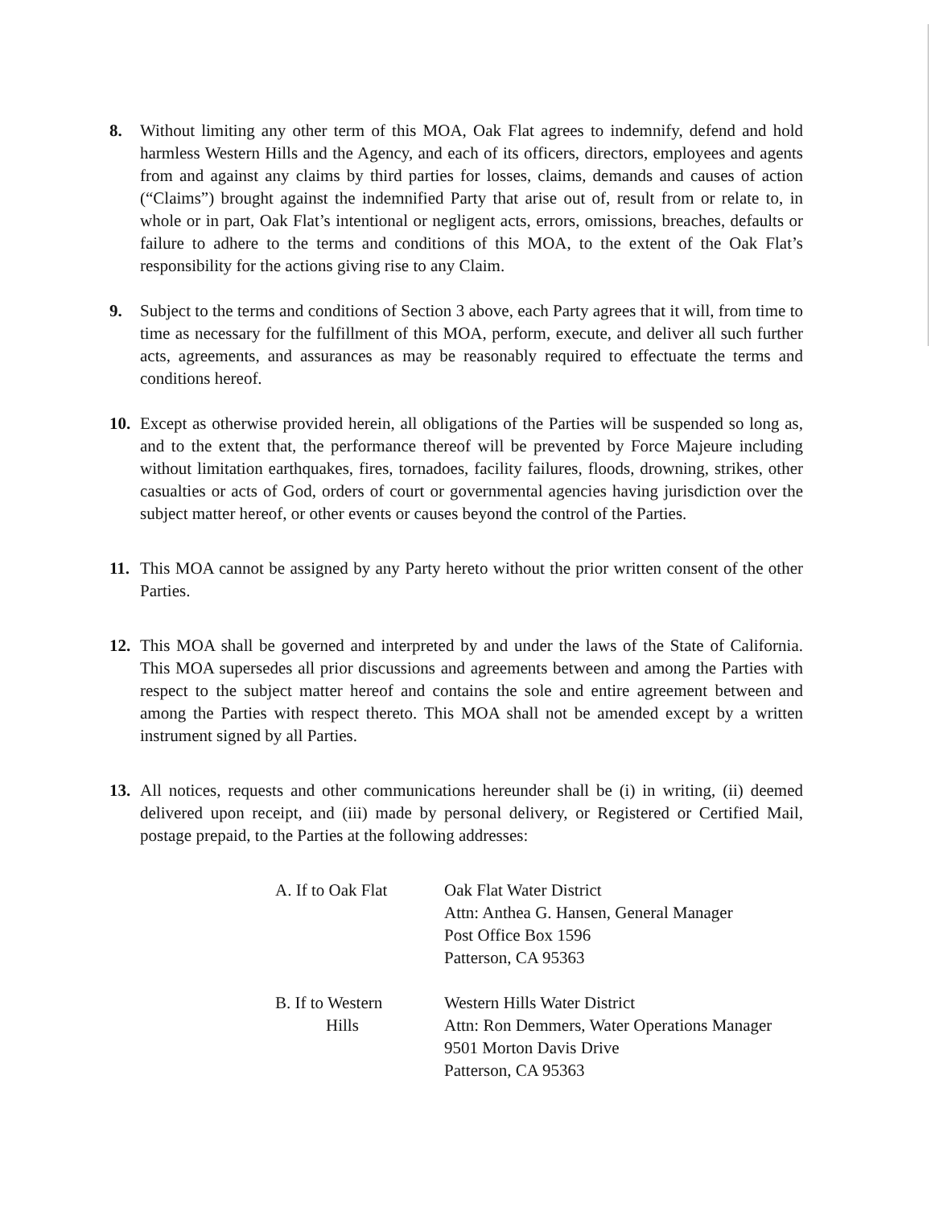8. Without limiting any other term of this MOA, Oak Flat agrees to indemnify, defend and hold harmless Western Hills and the Agency, and each of its officers, directors, employees and agents from and against any claims by third parties for losses, claims, demands and causes of action (“Claims”) brought against the indemnified Party that arise out of, result from or relate to, in whole or in part, Oak Flat’s intentional or negligent acts, errors, omissions, breaches, defaults or failure to adhere to the terms and conditions of this MOA, to the extent of the Oak Flat’s responsibility for the actions giving rise to any Claim.
9. Subject to the terms and conditions of Section 3 above, each Party agrees that it will, from time to time as necessary for the fulfillment of this MOA, perform, execute, and deliver all such further acts, agreements, and assurances as may be reasonably required to effectuate the terms and conditions hereof.
10. Except as otherwise provided herein, all obligations of the Parties will be suspended so long as, and to the extent that, the performance thereof will be prevented by Force Majeure including without limitation earthquakes, fires, tornadoes, facility failures, floods, drowning, strikes, other casualties or acts of God, orders of court or governmental agencies having jurisdiction over the subject matter hereof, or other events or causes beyond the control of the Parties.
11. This MOA cannot be assigned by any Party hereto without the prior written consent of the other Parties.
12. This MOA shall be governed and interpreted by and under the laws of the State of California. This MOA supersedes all prior discussions and agreements between and among the Parties with respect to the subject matter hereof and contains the sole and entire agreement between and among the Parties with respect thereto. This MOA shall not be amended except by a written instrument signed by all Parties.
13. All notices, requests and other communications hereunder shall be (i) in writing, (ii) deemed delivered upon receipt, and (iii) made by personal delivery, or Registered or Certified Mail, postage prepaid, to the Parties at the following addresses:
A. If to Oak Flat Oak Flat Water District
Attn: Anthea G. Hansen, General Manager
Post Office Box 1596
Patterson, CA 95363
B. If to Western
Hills Western Hills Water District
Attn: Ron Demmers, Water Operations Manager
9501 Morton Davis Drive
Patterson, CA 95363